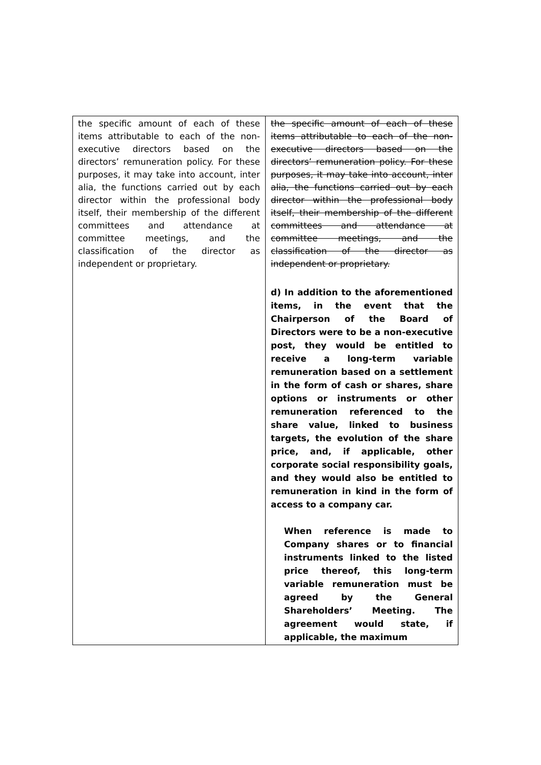| the specific amount of each of these items attributable to each of the non-executive directors based on the directors’ remuneration policy. For these purposes, it may take into account, inter alia, the functions carried out by each director within the professional body itself, their membership of the different committees and attendance at committee meetings, and the classification of the director as independent or proprietary. | the specific amount of each of these items attributable to each of the non-executive directors based on the directors’ remuneration policy. For these purposes, it may take into account, inter alia, the functions carried out by each director within the professional body itself, their membership of the different committees and attendance at committee meetings, and the classification of the director as independent or proprietary. d) In addition to the aforementioned items, in the event that the Chairperson of the Board of Directors were to be a non-executive post, they would be entitled to receive a long-term variable remuneration based on a settlement in the form of cash or shares, share options or instruments or other remuneration referenced to the share value, linked to business targets, the evolution of the share price, and, if applicable, other corporate social responsibility goals, and they would also be entitled to remuneration in kind in the form of access to a company car. When reference is made to Company shares or to financial instruments linked to the listed price thereof, this long-term variable remuneration must be agreed by the General Shareholders’ Meeting. The agreement would state, if applicable, the maximum |